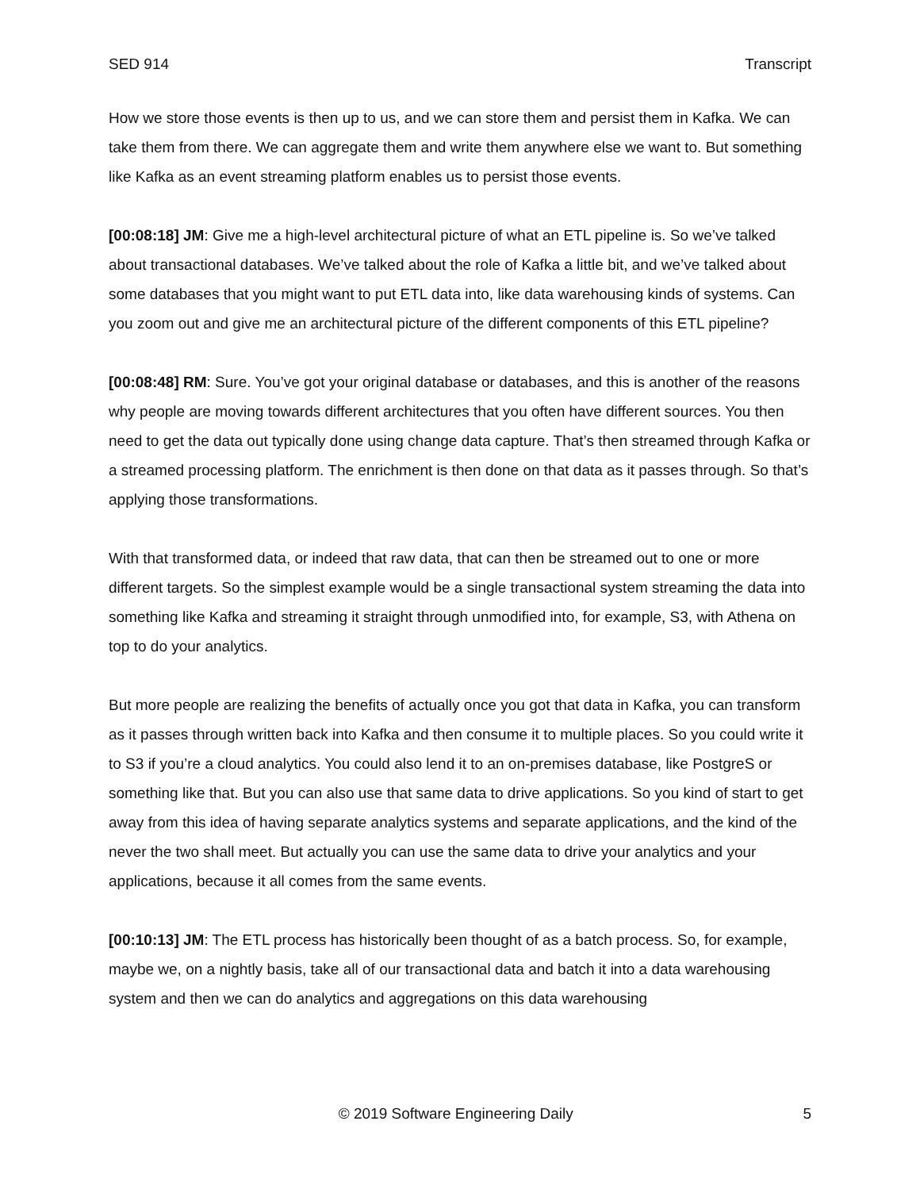SED 914 Transcript
How we store those events is then up to us, and we can store them and persist them in Kafka. We can take them from there. We can aggregate them and write them anywhere else we want to. But something like Kafka as an event streaming platform enables us to persist those events.
[00:08:18] JM: Give me a high-level architectural picture of what an ETL pipeline is. So we’ve talked about transactional databases. We’ve talked about the role of Kafka a little bit, and we’ve talked about some databases that you might want to put ETL data into, like data warehousing kinds of systems. Can you zoom out and give me an architectural picture of the different components of this ETL pipeline?
[00:08:48] RM: Sure. You’ve got your original database or databases, and this is another of the reasons why people are moving towards different architectures that you often have different sources. You then need to get the data out typically done using change data capture. That’s then streamed through Kafka or a streamed processing platform. The enrichment is then done on that data as it passes through. So that’s applying those transformations.
With that transformed data, or indeed that raw data, that can then be streamed out to one or more different targets. So the simplest example would be a single transactional system streaming the data into something like Kafka and streaming it straight through unmodified into, for example, S3, with Athena on top to do your analytics.
But more people are realizing the benefits of actually once you got that data in Kafka, you can transform as it passes through written back into Kafka and then consume it to multiple places. So you could write it to S3 if you’re a cloud analytics. You could also lend it to an on-premises database, like PostgreS or something like that. But you can also use that same data to drive applications. So you kind of start to get away from this idea of having separate analytics systems and separate applications, and the kind of the never the two shall meet. But actually you can use the same data to drive your analytics and your applications, because it all comes from the same events.
[00:10:13] JM: The ETL process has historically been thought of as a batch process. So, for example, maybe we, on a nightly basis, take all of our transactional data and batch it into a data warehousing system and then we can do analytics and aggregations on this data warehousing
© 2019 Software Engineering Daily 5